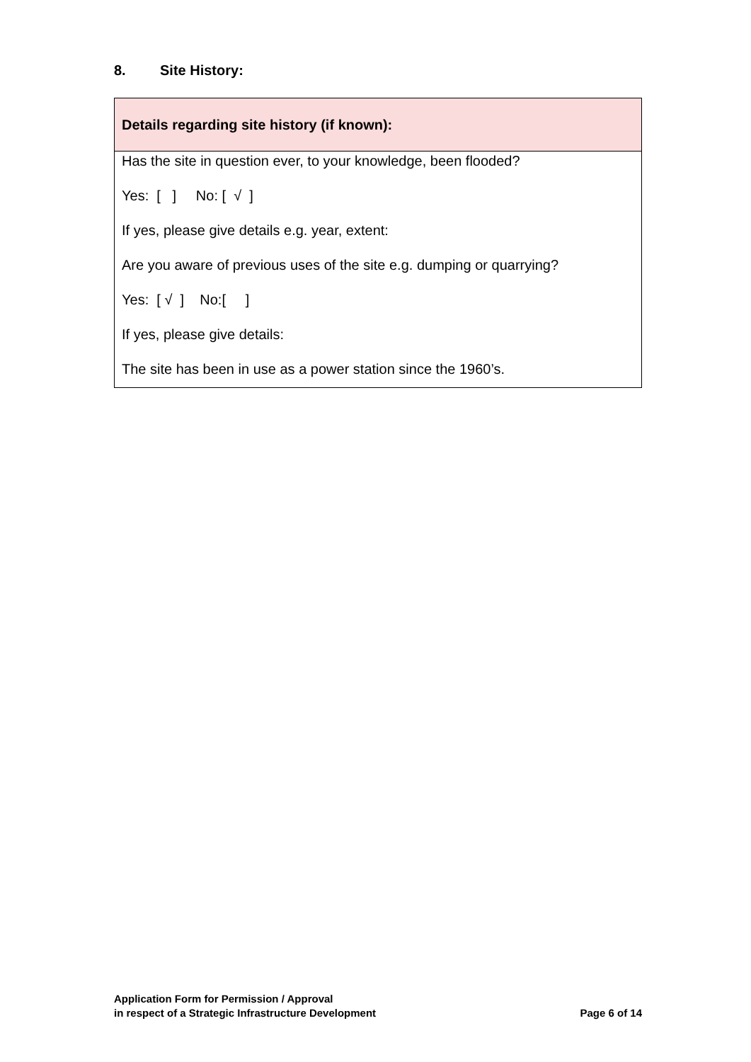8. Site History:
| Details regarding site history (if known): |
| --- |
| Has the site in question ever, to your knowledge, been flooded? Yes: [ ] No: [ √ ] If yes, please give details e.g. year, extent: Are you aware of previous uses of the site e.g. dumping or quarrying? Yes: [ √ ] No:[ ] If yes, please give details: The site has been in use as a power station since the 1960’s. |
Application Form for Permission / Approval
in respect of a Strategic Infrastructure Development
Page 6 of 14